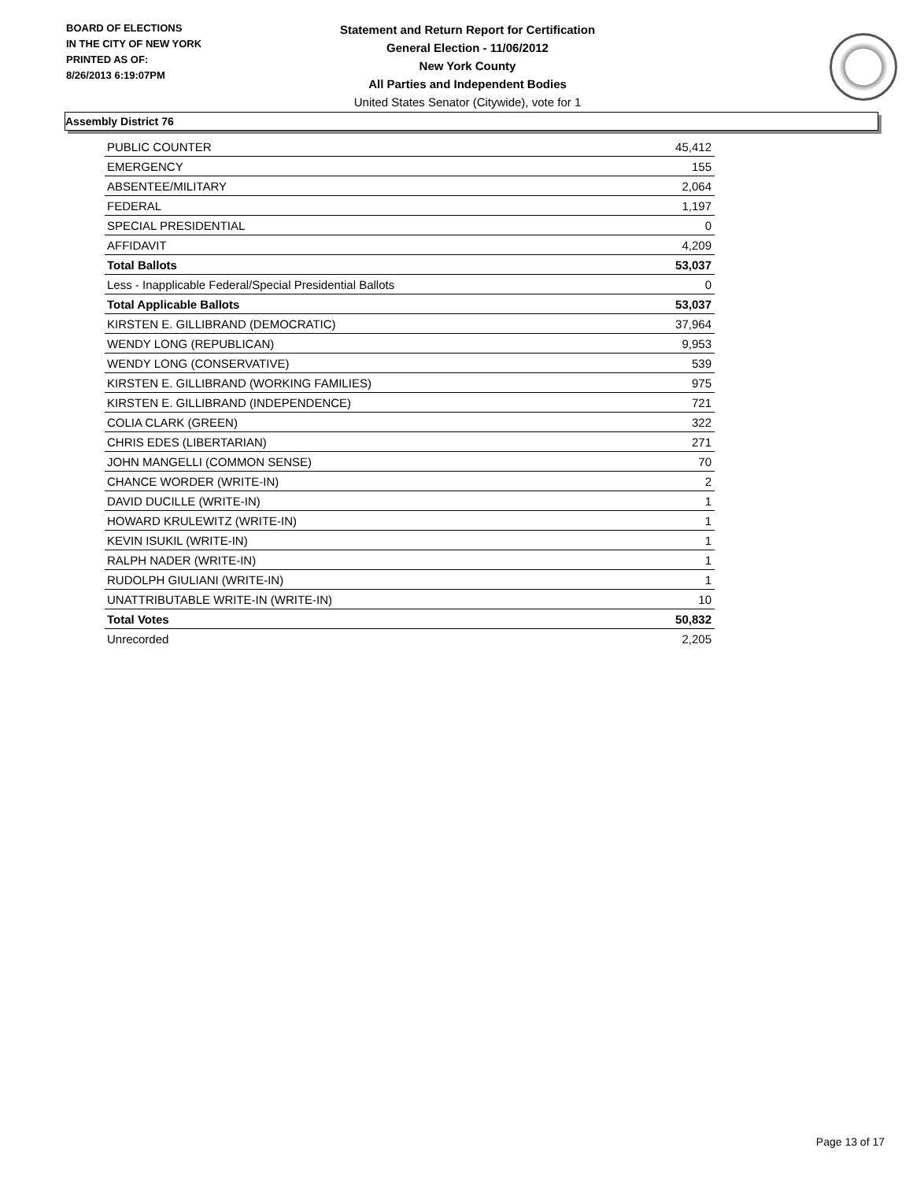BOARD OF ELECTIONS
IN THE CITY OF NEW YORK
PRINTED AS OF:
8/26/2013 6:19:07PM
Statement and Return Report for Certification
General Election - 11/06/2012
New York County
All Parties and Independent Bodies
United States Senator (Citywide), vote for 1
Assembly District 76
| PUBLIC COUNTER | 45,412 |
| EMERGENCY | 155 |
| ABSENTEE/MILITARY | 2,064 |
| FEDERAL | 1,197 |
| SPECIAL PRESIDENTIAL | 0 |
| AFFIDAVIT | 4,209 |
| Total Ballots | 53,037 |
| Less - Inapplicable Federal/Special Presidential Ballots | 0 |
| Total Applicable Ballots | 53,037 |
| KIRSTEN E. GILLIBRAND (DEMOCRATIC) | 37,964 |
| WENDY LONG (REPUBLICAN) | 9,953 |
| WENDY LONG (CONSERVATIVE) | 539 |
| KIRSTEN E. GILLIBRAND (WORKING FAMILIES) | 975 |
| KIRSTEN E. GILLIBRAND (INDEPENDENCE) | 721 |
| COLIA CLARK (GREEN) | 322 |
| CHRIS EDES (LIBERTARIAN) | 271 |
| JOHN MANGELLI (COMMON SENSE) | 70 |
| CHANCE WORDER (WRITE-IN) | 2 |
| DAVID DUCILLE (WRITE-IN) | 1 |
| HOWARD KRULEWITZ (WRITE-IN) | 1 |
| KEVIN ISUKIL (WRITE-IN) | 1 |
| RALPH NADER (WRITE-IN) | 1 |
| RUDOLPH GIULIANI (WRITE-IN) | 1 |
| UNATTRIBUTABLE WRITE-IN (WRITE-IN) | 10 |
| Total Votes | 50,832 |
| Unrecorded | 2,205 |
Page 13 of 17